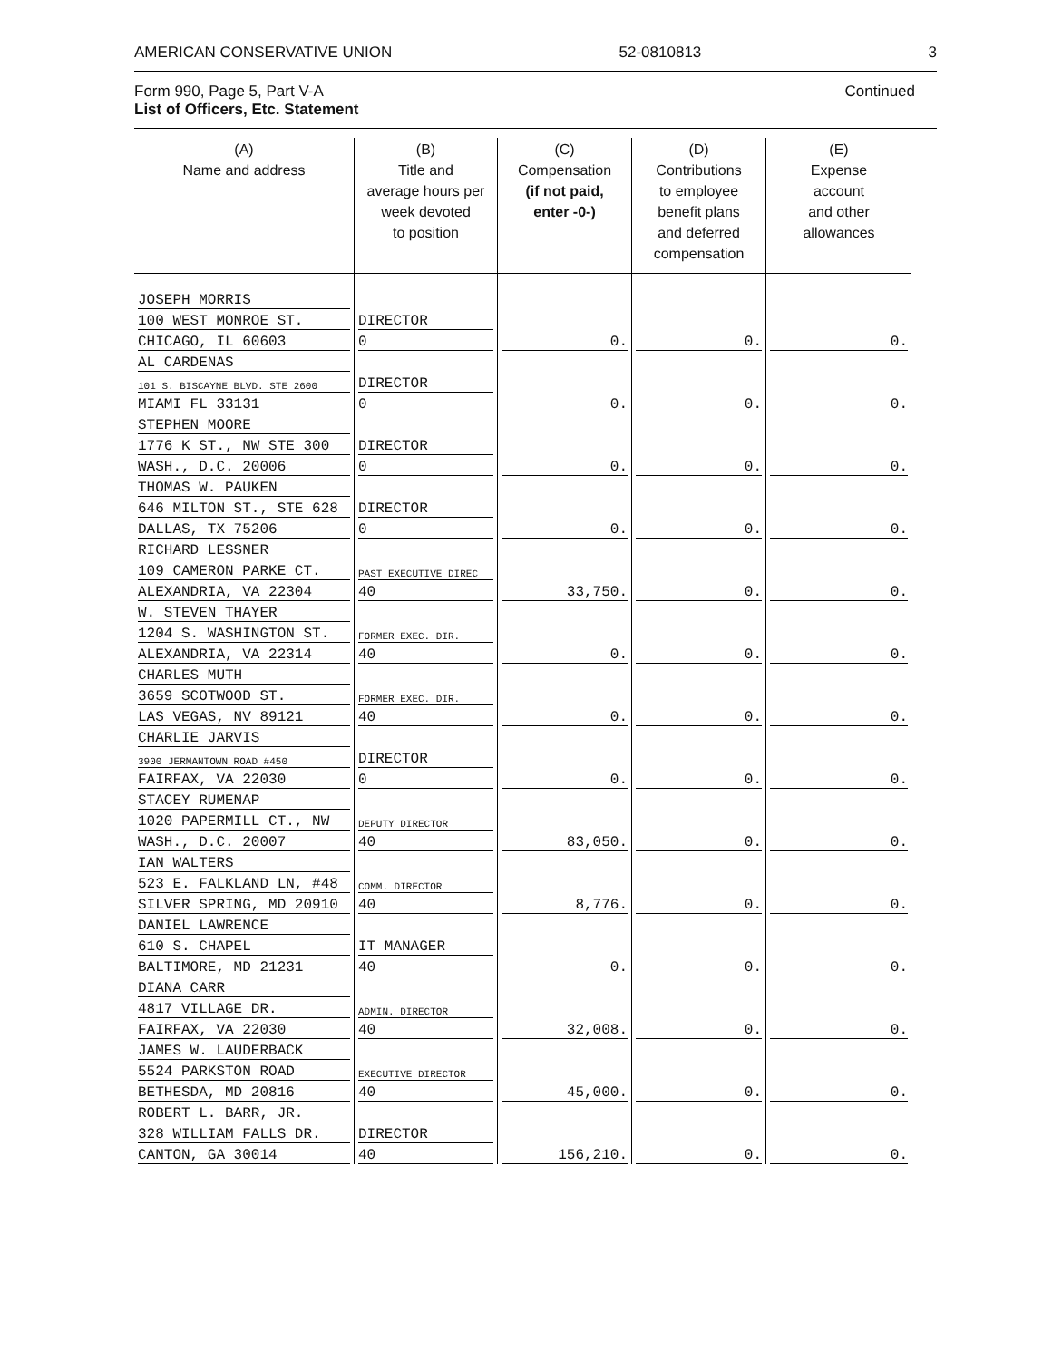AMERICAN CONSERVATIVE UNION 52-0810813 3
Form 990, Page 5, Part V-A
List of Officers, Etc. Statement
Continued
| (A) Name and address | (B) Title and average hours per week devoted to position | (C) Compensation (if not paid, enter -0-) | (D) Contributions to employee benefit plans and deferred compensation | (E) Expense account and other allowances |
| --- | --- | --- | --- | --- |
| JOSEPH MORRIS | | | | |
| 100 WEST MONROE ST. | DIRECTOR | | | |
| CHICAGO, IL 60603 | 0 | 0. | 0. | 0. |
| AL CARDENAS | | | | |
| 101 S. BISCAYNE BLVD. STE 2600 | DIRECTOR | | | |
| MIAMI FL 33131 | 0 | 0. | 0. | 0. |
| STEPHEN MOORE | | | | |
| 1776 K ST., NW STE 300 | DIRECTOR | | | |
| WASH., D.C. 20006 | 0 | 0. | 0. | 0. |
| THOMAS W. PAUKEN | | | | |
| 646 MILTON ST., STE 628 | DIRECTOR | | | |
| DALLAS, TX 75206 | 0 | 0. | 0. | 0. |
| RICHARD LESSNER | | | | |
| 109 CAMERON PARKE CT. | PAST EXECUTIVE DIREC | | | |
| ALEXANDRIA, VA 22304 | 40 | 33,750. | 0. | 0. |
| W. STEVEN THAYER | | | | |
| 1204 S. WASHINGTON ST. | FORMER EXEC. DIR. | | | |
| ALEXANDRIA, VA 22314 | 40 | 0. | 0. | 0. |
| CHARLES MUTH | | | | |
| 3659 SCOTWOOD ST. | FORMER EXEC. DIR. | | | |
| LAS VEGAS, NV 89121 | 40 | 0. | 0. | 0. |
| CHARLIE JARVIS | | | | |
| 3900 JERMANTOWN ROAD #450 | DIRECTOR | | | |
| FAIRFAX, VA 22030 | 0 | 0. | 0. | 0. |
| STACEY RUMENAP | | | | |
| 1020 PAPERMILL CT., NW | DEPUTY DIRECTOR | | | |
| WASH., D.C. 20007 | 40 | 83,050. | 0. | 0. |
| IAN WALTERS | | | | |
| 523 E. FALKLAND LN, #48 | COMM. DIRECTOR | | | |
| SILVER SPRING, MD 20910 | 40 | 8,776. | 0. | 0. |
| DANIEL LAWRENCE | | | | |
| 610 S. CHAPEL | IT MANAGER | | | |
| BALTIMORE, MD 21231 | 40 | 0. | 0. | 0. |
| DIANA CARR | | | | |
| 4817 VILLAGE DR. | ADMIN. DIRECTOR | | | |
| FAIRFAX, VA 22030 | 40 | 32,008. | 0. | 0. |
| JAMES W. LAUDERBACK | | | | |
| 5524 PARKSTON ROAD | EXECUTIVE DIRECTOR | | | |
| BETHESDA, MD 20816 | 40 | 45,000. | 0. | 0. |
| ROBERT L. BARR, JR. | | | | |
| 328 WILLIAM FALLS DR. | DIRECTOR | | | |
| CANTON, GA 30014 | 40 | 156,210. | 0. | 0. |